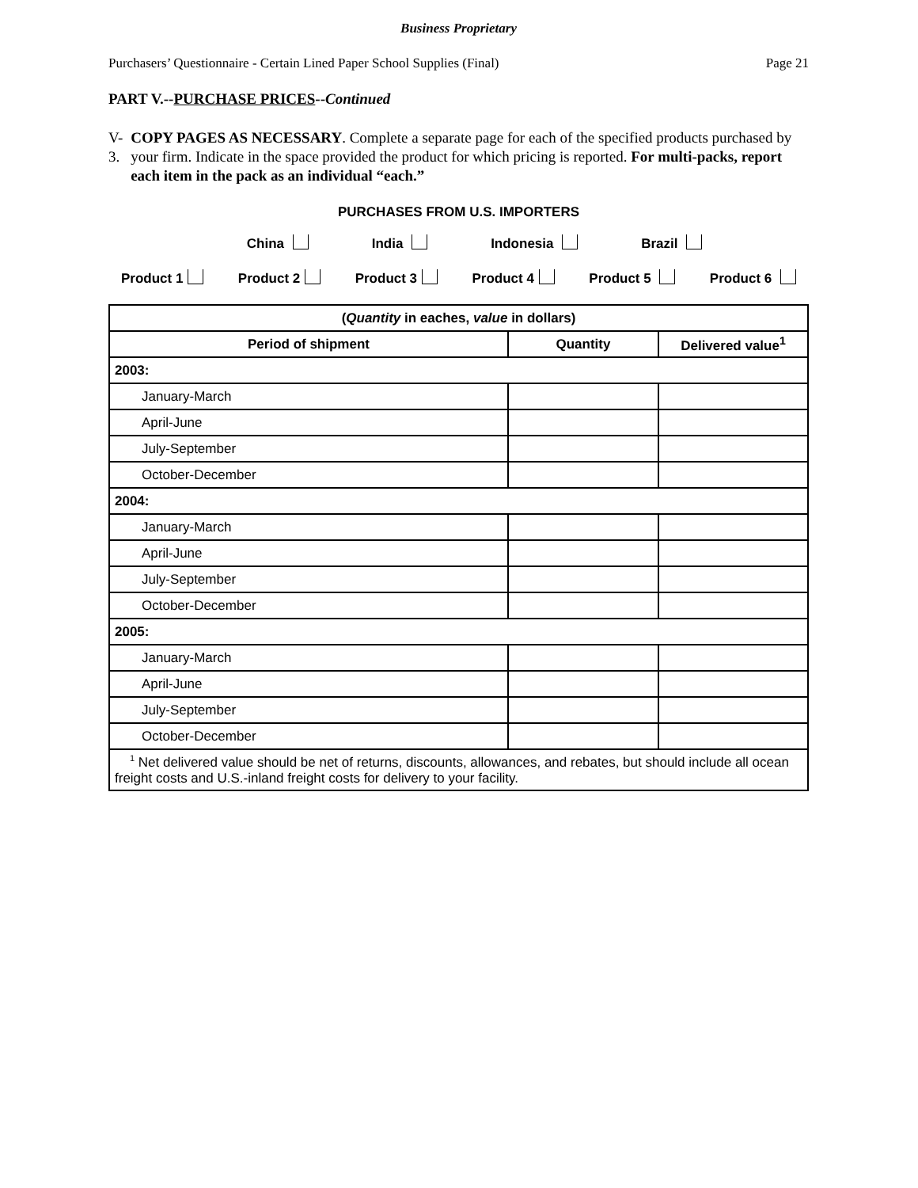Business Proprietary
Purchasers’ Questionnaire - Certain Lined Paper School Supplies (Final) Page 21
PART V.--PURCHASE PRICES--Continued
V-3. COPY PAGES AS NECESSARY. Complete a separate page for each of the specified products purchased by your firm. Indicate in the space provided the product for which pricing is reported. For multi-packs, report each item in the pack as an individual “each.”
PURCHASES FROM U.S. IMPORTERS
China India Indonesia Brazil
Product 1 Product 2 Product 3 Product 4 Product 5 Product 6
| ( Quantity in eaches, value in dollars) | | |
| --- | --- | --- |
| Period of shipment | Quantity | Delivered value<sup>1</sup> |
| 2003: | | |
| January-March | | |
| April-June | | |
| July-September | | |
| October-December | | |
| 2004: | | |
| January-March | | |
| April-June | | |
| July-September | | |
| October-December | | |
| 2005: | | |
| January-March | | |
| April-June | | |
| July-September | | |
| October-December | | |
| <sup>1</sup> Net delivered value should be net of returns, discounts, allowances, and rebates, but should include all ocean freight costs and U.S.-inland freight costs for delivery to your facility. | | |